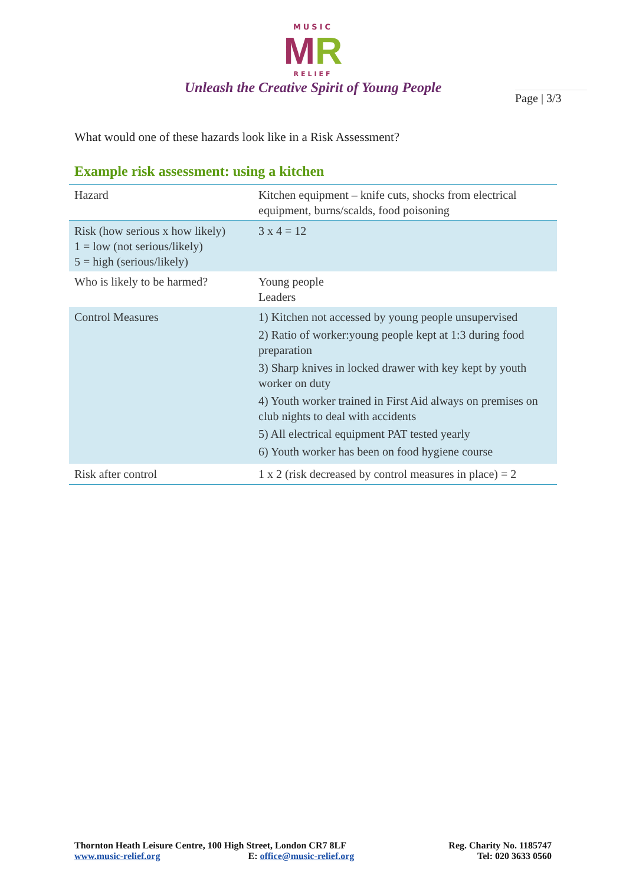MUSIC
MR
RELIEF
Unleash the Creative Spirit of Young People
Page | 3/3
What would one of these hazards look like in a Risk Assessment?
Example risk assessment: using a kitchen
| Hazard | Kitchen equipment – knife cuts, shocks from electrical equipment, burns/scalds, food poisoning |
| Risk (how serious x how likely) 1 = low (not serious/likely) 5 = high (serious/likely) | 3 x 4 = 12 |
| Who is likely to be harmed? | Young people Leaders |
| Control Measures | 1) Kitchen not accessed by young people unsupervised 2) Ratio of worker:young people kept at 1:3 during food preparation 3) Sharp knives in locked drawer with key kept by youth worker on duty 4) Youth worker trained in First Aid always on premises on club nights to deal with accidents 5) All electrical equipment PAT tested yearly 6) Youth worker has been on food hygiene course |
| Risk after control | 1 x 2 (risk decreased by control measures in place) = 2 |
Thornton Heath Leisure Centre, 100 High Street, London CR7 8LF
www.music-relief.org E: office@music-relief.org
Reg. Charity No. 1185747
Tel: 020 3633 0560